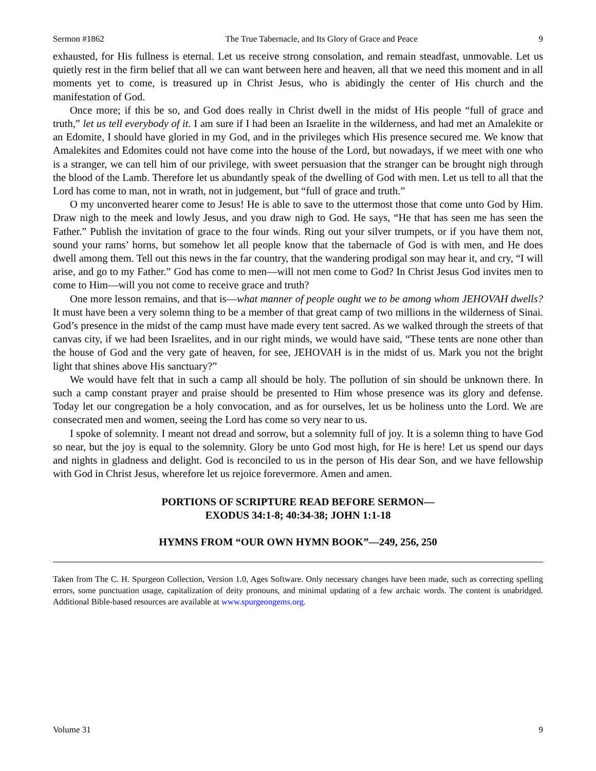Sermon #1862 The True Tabernacle, and Its Glory of Grace and Peace 9
exhausted, for His fullness is eternal. Let us receive strong consolation, and remain steadfast, unmovable. Let us quietly rest in the firm belief that all we can want between here and heaven, all that we need this moment and in all moments yet to come, is treasured up in Christ Jesus, who is abidingly the center of His church and the manifestation of God.
Once more; if this be so, and God does really in Christ dwell in the midst of His people “full of grace and truth,” let us tell everybody of it. I am sure if I had been an Israelite in the wilderness, and had met an Amalekite or an Edomite, I should have gloried in my God, and in the privileges which His presence secured me. We know that Amalekites and Edomites could not have come into the house of the Lord, but nowadays, if we meet with one who is a stranger, we can tell him of our privilege, with sweet persuasion that the stranger can be brought nigh through the blood of the Lamb. Therefore let us abundantly speak of the dwelling of God with men. Let us tell to all that the Lord has come to man, not in wrath, not in judgement, but “full of grace and truth.”
O my unconverted hearer come to Jesus! He is able to save to the uttermost those that come unto God by Him. Draw nigh to the meek and lowly Jesus, and you draw nigh to God. He says, “He that has seen me has seen the Father.” Publish the invitation of grace to the four winds. Ring out your silver trumpets, or if you have them not, sound your rams’ horns, but somehow let all people know that the tabernacle of God is with men, and He does dwell among them. Tell out this news in the far country, that the wandering prodigal son may hear it, and cry, “I will arise, and go to my Father.” God has come to men—will not men come to God? In Christ Jesus God invites men to come to Him—will you not come to receive grace and truth?
One more lesson remains, and that is—what manner of people ought we to be among whom JEHOVAH dwells? It must have been a very solemn thing to be a member of that great camp of two millions in the wilderness of Sinai. God’s presence in the midst of the camp must have made every tent sacred. As we walked through the streets of that canvas city, if we had been Israelites, and in our right minds, we would have said, “These tents are none other than the house of God and the very gate of heaven, for see, JEHOVAH is in the midst of us. Mark you not the bright light that shines above His sanctuary?”
We would have felt that in such a camp all should be holy. The pollution of sin should be unknown there. In such a camp constant prayer and praise should be presented to Him whose presence was its glory and defense. Today let our congregation be a holy convocation, and as for ourselves, let us be holiness unto the Lord. We are consecrated men and women, seeing the Lord has come so very near to us.
I spoke of solemnity. I meant not dread and sorrow, but a solemnity full of joy. It is a solemn thing to have God so near, but the joy is equal to the solemnity. Glory be unto God most high, for He is here! Let us spend our days and nights in gladness and delight. God is reconciled to us in the person of His dear Son, and we have fellowship with God in Christ Jesus, wherefore let us rejoice forevermore. Amen and amen.
PORTIONS OF SCRIPTURE READ BEFORE SERMON—
EXODUS 34:1-8; 40:34-38; JOHN 1:1-18
HYMNS FROM “OUR OWN HYMN BOOK”—249, 256, 250
Taken from The C. H. Spurgeon Collection, Version 1.0, Ages Software. Only necessary changes have been made, such as correcting spelling errors, some punctuation usage, capitalization of deity pronouns, and minimal updating of a few archaic words. The content is unabridged. Additional Bible-based resources are available at www.spurgeongems.org.
Volume 31 9